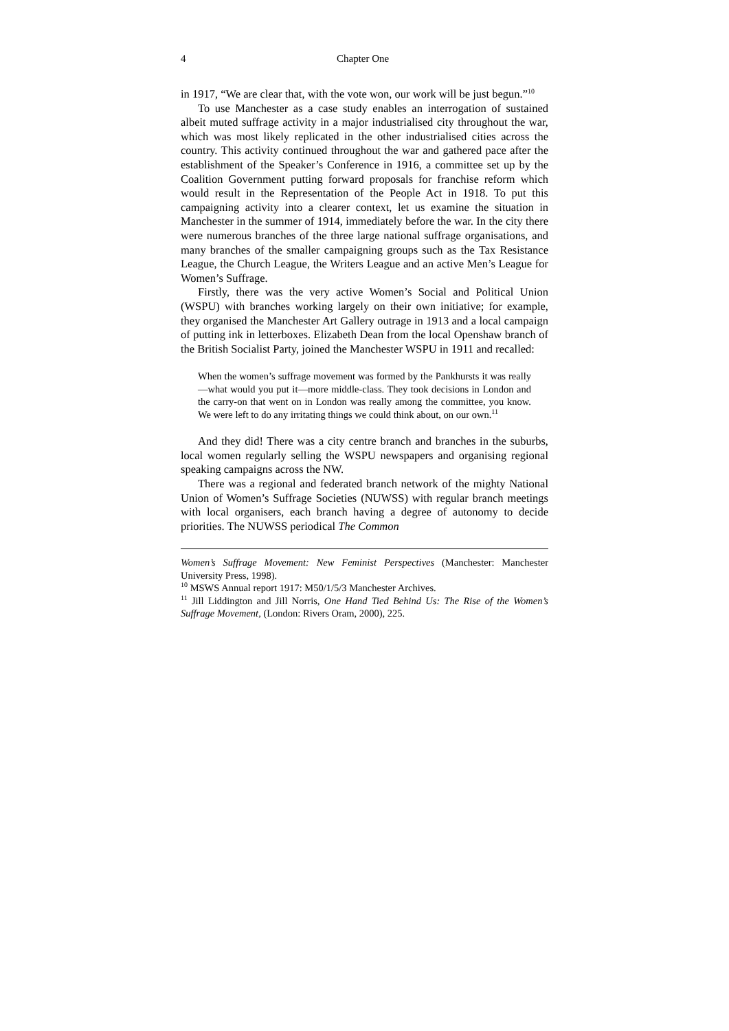4 Chapter One
in 1917, “We are clear that, with the vote won, our work will be just begun.”<sup>10</sup>
To use Manchester as a case study enables an interrogation of sustained albeit muted suffrage activity in a major industrialised city throughout the war, which was most likely replicated in the other industrialised cities across the country. This activity continued throughout the war and gathered pace after the establishment of the Speaker’s Conference in 1916, a committee set up by the Coalition Government putting forward proposals for franchise reform which would result in the Representation of the People Act in 1918. To put this campaigning activity into a clearer context, let us examine the situation in Manchester in the summer of 1914, immediately before the war. In the city there were numerous branches of the three large national suffrage organisations, and many branches of the smaller campaigning groups such as the Tax Resistance League, the Church League, the Writers League and an active Men’s League for Women’s Suffrage.
Firstly, there was the very active Women’s Social and Political Union (WSPU) with branches working largely on their own initiative; for example, they organised the Manchester Art Gallery outrage in 1913 and a local campaign of putting ink in letterboxes. Elizabeth Dean from the local Openshaw branch of the British Socialist Party, joined the Manchester WSPU in 1911 and recalled:
When the women’s suffrage movement was formed by the Pankhursts it was really—what would you put it—more middle-class. They took decisions in London and the carry-on that went on in London was really among the committee, you know. We were left to do any irritating things we could think about, on our own.<sup>11</sup>
And they did! There was a city centre branch and branches in the suburbs, local women regularly selling the WSPU newspapers and organising regional speaking campaigns across the NW.
There was a regional and federated branch network of the mighty National Union of Women’s Suffrage Societies (NUWSS) with regular branch meetings with local organisers, each branch having a degree of autonomy to decide priorities. The NUWSS periodical The Common
Women’s Suffrage Movement: New Feminist Perspectives (Manchester: Manchester University Press, 1998).
<sup>10</sup> MSWS Annual report 1917: M50/1/5/3 Manchester Archives.
<sup>11</sup> Jill Liddington and Jill Norris, One Hand Tied Behind Us: The Rise of the Women’s Suffrage Movement, (London: Rivers Oram, 2000), 225.